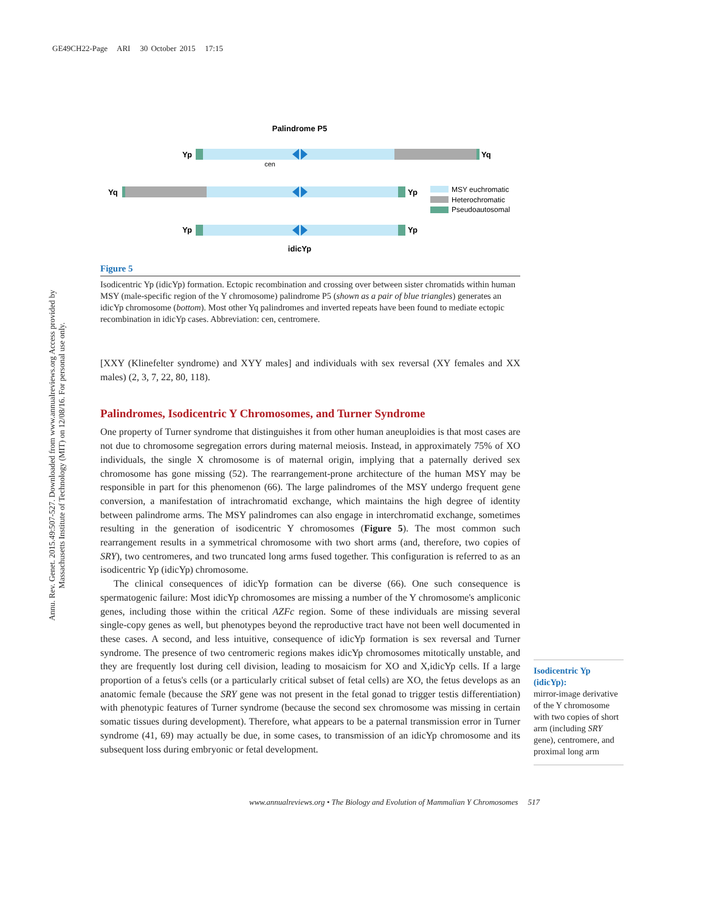GE49CH22-Page ARI 30 October 2015 17:15
Annu. Rev. Genet. 2015.49:507-527. Downloaded from www.annualreviews.org Access provided by Massachusetts Institute of Technology (MIT) on 12/08/16. For personal use only.
Palindrome P5
Yp
Yq
cen
Yq
Yp
Yp
Yp
idicYp
MSY euchromatic
Heterochromatic
Pseudoautosomal
Figure 5
Isodicentric Yp (idicYp) formation. Ectopic recombination and crossing over between sister chromatids within human MSY (male-specific region of the Y chromosome) palindrome P5 (shown as a pair of blue triangles) generates an idicYp chromosome (bottom). Most other Yq palindromes and inverted repeats have been found to mediate ectopic recombination in idicYp cases. Abbreviation: cen, centromere.
[XXY (Klinefelter syndrome) and XYY males] and individuals with sex reversal (XY females and XX males) (2, 3, 7, 22, 80, 118).
Palindromes, Isodicentric Y Chromosomes, and Turner Syndrome
One property of Turner syndrome that distinguishes it from other human aneuploidies is that most cases are not due to chromosome segregation errors during maternal meiosis. Instead, in approximately 75% of XO individuals, the single X chromosome is of maternal origin, implying that a paternally derived sex chromosome has gone missing (52). The rearrangement-prone architecture of the human MSY may be responsible in part for this phenomenon (66). The large palindromes of the MSY undergo frequent gene conversion, a manifestation of intrachromatid exchange, which maintains the high degree of identity between palindrome arms. The MSY palindromes can also engage in interchromatid exchange, sometimes resulting in the generation of isodicentric Y chromosomes (Figure 5). The most common such rearrangement results in a symmetrical chromosome with two short arms (and, therefore, two copies of SRY), two centromeres, and two truncated long arms fused together. This configuration is referred to as an isodicentric Yp (idicYp) chromosome.
The clinical consequences of idicYp formation can be diverse (66). One such consequence is spermatogenic failure: Most idicYp chromosomes are missing a number of the Y chromosome's ampliconic genes, including those within the critical AZFc region. Some of these individuals are missing several single-copy genes as well, but phenotypes beyond the reproductive tract have not been well documented in these cases. A second, and less intuitive, consequence of idicYp formation is sex reversal and Turner syndrome. The presence of two centromeric regions makes idicYp chromosomes mitotically unstable, and they are frequently lost during cell division, leading to mosaicism for XO and X,idicYp cells. If a large proportion of a fetus's cells (or a particularly critical subset of fetal cells) are XO, the fetus develops as an anatomic female (because the SRY gene was not present in the fetal gonad to trigger testis differentiation) with phenotypic features of Turner syndrome (because the second sex chromosome was missing in certain somatic tissues during development). Therefore, what appears to be a paternal transmission error in Turner syndrome (41, 69) may actually be due, in some cases, to transmission of an idicYp chromosome and its subsequent loss during embryonic or fetal development.
Isodicentric Yp (idicYp):
mirror-image derivative of the Y chromosome with two copies of short arm (including SRY gene), centromere, and proximal long arm
www.annualreviews.org • The Biology and Evolution of Mammalian Y Chromosomes 517